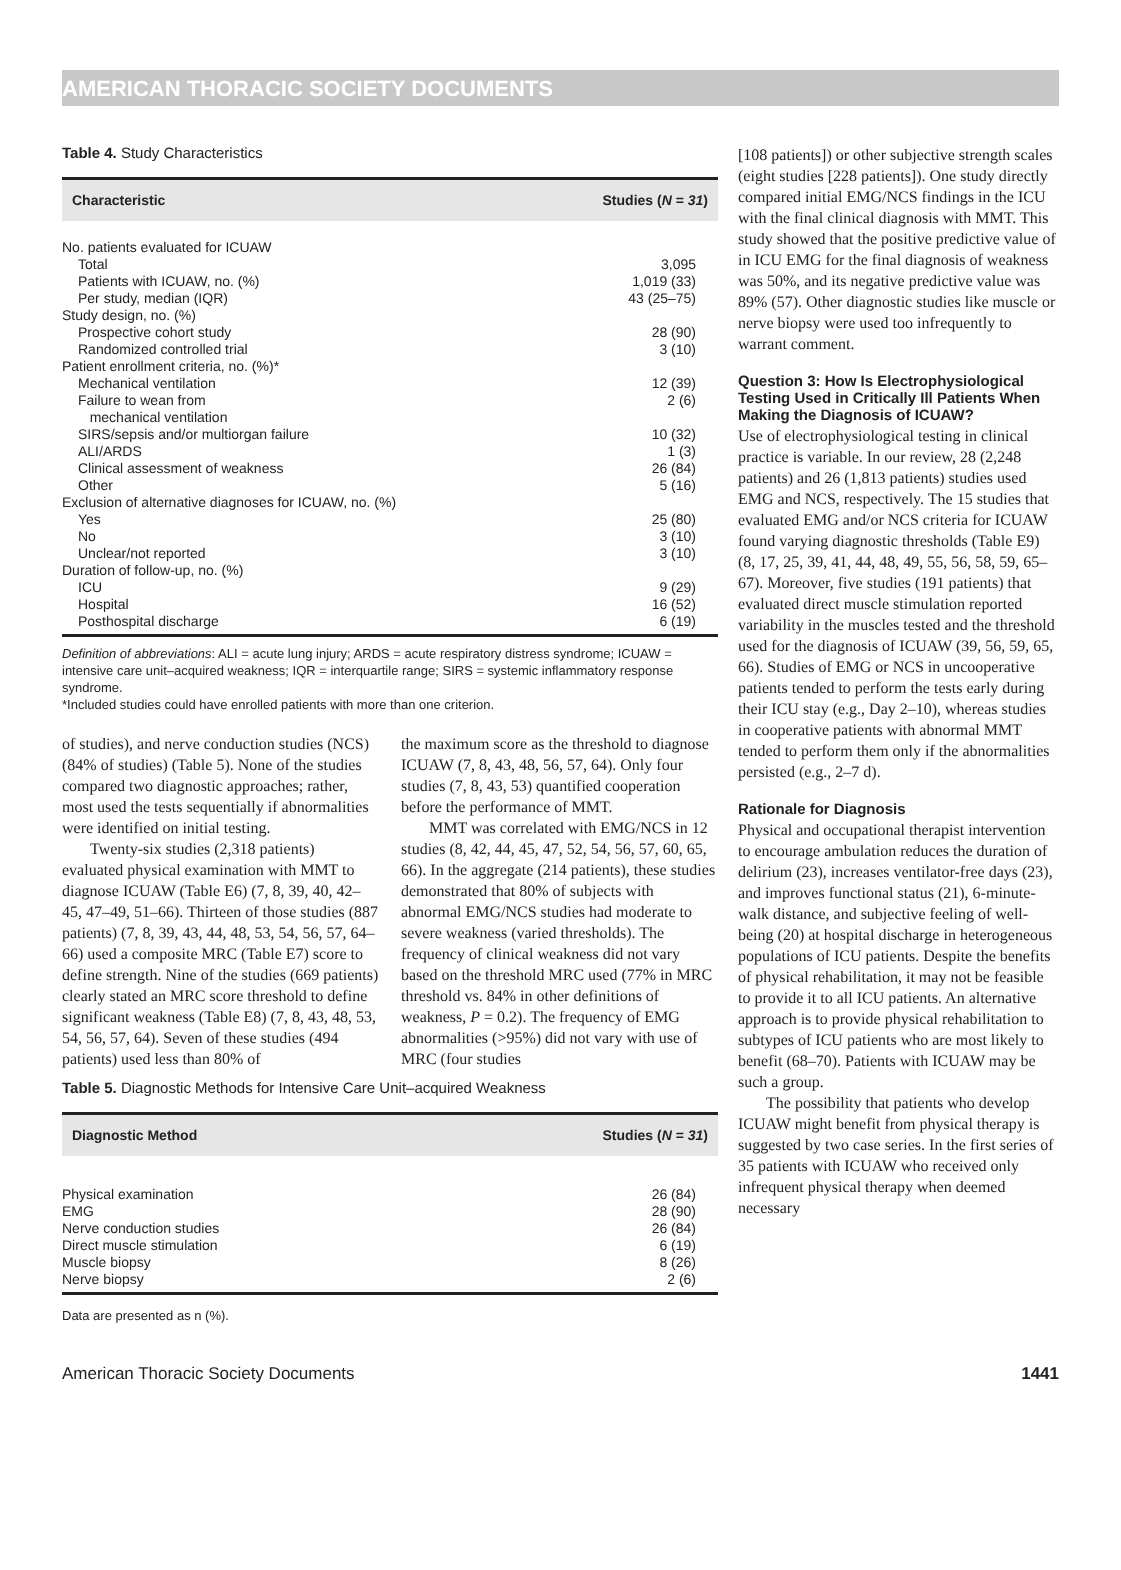AMERICAN THORACIC SOCIETY DOCUMENTS
Table 4. Study Characteristics
| Characteristic | Studies ( N = 31 ) |
| --- | --- |
| No. patients evaluated for ICUAW | |
| Total | 3,095 |
| Patients with ICUAW, no. (%) | 1,019 (33) |
| Per study, median (IQR) | 43 (25–75) |
| Study design, no. (%) | |
| Prospective cohort study | 28 (90) |
| Randomized controlled trial | 3 (10) |
| Patient enrollment criteria, no. (%)* | |
| Mechanical ventilation | 12 (39) |
| Failure to wean from mechanical ventilation | 2 (6) |
| SIRS/sepsis and/or multiorgan failure | 10 (32) |
| ALI/ARDS | 1 (3) |
| Clinical assessment of weakness | 26 (84) |
| Other | 5 (16) |
| Exclusion of alternative diagnoses for ICUAW, no. (%) | |
| Yes | 25 (80) |
| No | 3 (10) |
| Unclear/not reported | 3 (10) |
| Duration of follow-up, no. (%) | |
| ICU | 9 (29) |
| Hospital | 16 (52) |
| Posthospital discharge | 6 (19) |
Definition of abbreviations: ALI = acute lung injury; ARDS = acute respiratory distress syndrome; ICUAW = intensive care unit–acquired weakness; IQR = interquartile range; SIRS = systemic inflammatory response syndrome.
*Included studies could have enrolled patients with more than one criterion.
of studies), and nerve conduction studies (NCS) (84% of studies) (Table 5). None of the studies compared two diagnostic approaches; rather, most used the tests sequentially if abnormalities were identified on initial testing.
Twenty-six studies (2,318 patients) evaluated physical examination with MMT to diagnose ICUAW (Table E6) (7, 8, 39, 40, 42–45, 47–49, 51–66). Thirteen of those studies (887 patients) (7, 8, 39, 43, 44, 48, 53, 54, 56, 57, 64–66) used a composite MRC (Table E7) score to define strength. Nine of the studies (669 patients) clearly stated an MRC score threshold to define significant weakness (Table E8) (7, 8, 43, 48, 53, 54, 56, 57, 64). Seven of these studies (494 patients) used less than 80% of
the maximum score as the threshold to diagnose ICUAW (7, 8, 43, 48, 56, 57, 64). Only four studies (7, 8, 43, 53) quantified cooperation before the performance of MMT.
MMT was correlated with EMG/NCS in 12 studies (8, 42, 44, 45, 47, 52, 54, 56, 57, 60, 65, 66). In the aggregate (214 patients), these studies demonstrated that 80% of subjects with abnormal EMG/NCS studies had moderate to severe weakness (varied thresholds). The frequency of clinical weakness did not vary based on the threshold MRC used (77% in MRC threshold vs. 84% in other definitions of weakness, P = 0.2). The frequency of EMG abnormalities (>95%) did not vary with use of MRC (four studies
Table 5. Diagnostic Methods for Intensive Care Unit–acquired Weakness
| Diagnostic Method | Studies ( N = 31 ) |
| --- | --- |
| Physical examination | 26 (84) |
| EMG | 28 (90) |
| Nerve conduction studies | 26 (84) |
| Direct muscle stimulation | 6 (19) |
| Muscle biopsy | 8 (26) |
| Nerve biopsy | 2 (6) |
Data are presented as n (%).
[108 patients]) or other subjective strength scales (eight studies [228 patients]). One study directly compared initial EMG/NCS findings in the ICU with the final clinical diagnosis with MMT. This study showed that the positive predictive value of in ICU EMG for the final diagnosis of weakness was 50%, and its negative predictive value was 89% (57). Other diagnostic studies like muscle or nerve biopsy were used too infrequently to warrant comment.
Question 3: How Is Electrophysiological Testing Used in Critically Ill Patients When Making the Diagnosis of ICUAW?
Use of electrophysiological testing in clinical practice is variable. In our review, 28 (2,248 patients) and 26 (1,813 patients) studies used EMG and NCS, respectively. The 15 studies that evaluated EMG and/or NCS criteria for ICUAW found varying diagnostic thresholds (Table E9) (8, 17, 25, 39, 41, 44, 48, 49, 55, 56, 58, 59, 65–67). Moreover, five studies (191 patients) that evaluated direct muscle stimulation reported variability in the muscles tested and the threshold used for the diagnosis of ICUAW (39, 56, 59, 65, 66). Studies of EMG or NCS in uncooperative patients tended to perform the tests early during their ICU stay (e.g., Day 2–10), whereas studies in cooperative patients with abnormal MMT tended to perform them only if the abnormalities persisted (e.g., 2–7 d).
Rationale for Diagnosis
Physical and occupational therapist intervention to encourage ambulation reduces the duration of delirium (23), increases ventilator-free days (23), and improves functional status (21), 6-minute-walk distance, and subjective feeling of well-being (20) at hospital discharge in heterogeneous populations of ICU patients. Despite the benefits of physical rehabilitation, it may not be feasible to provide it to all ICU patients. An alternative approach is to provide physical rehabilitation to subtypes of ICU patients who are most likely to benefit (68–70). Patients with ICUAW may be such a group.
The possibility that patients who develop ICUAW might benefit from physical therapy is suggested by two case series. In the first series of 35 patients with ICUAW who received only infrequent physical therapy when deemed necessary
American Thoracic Society Documents 1441